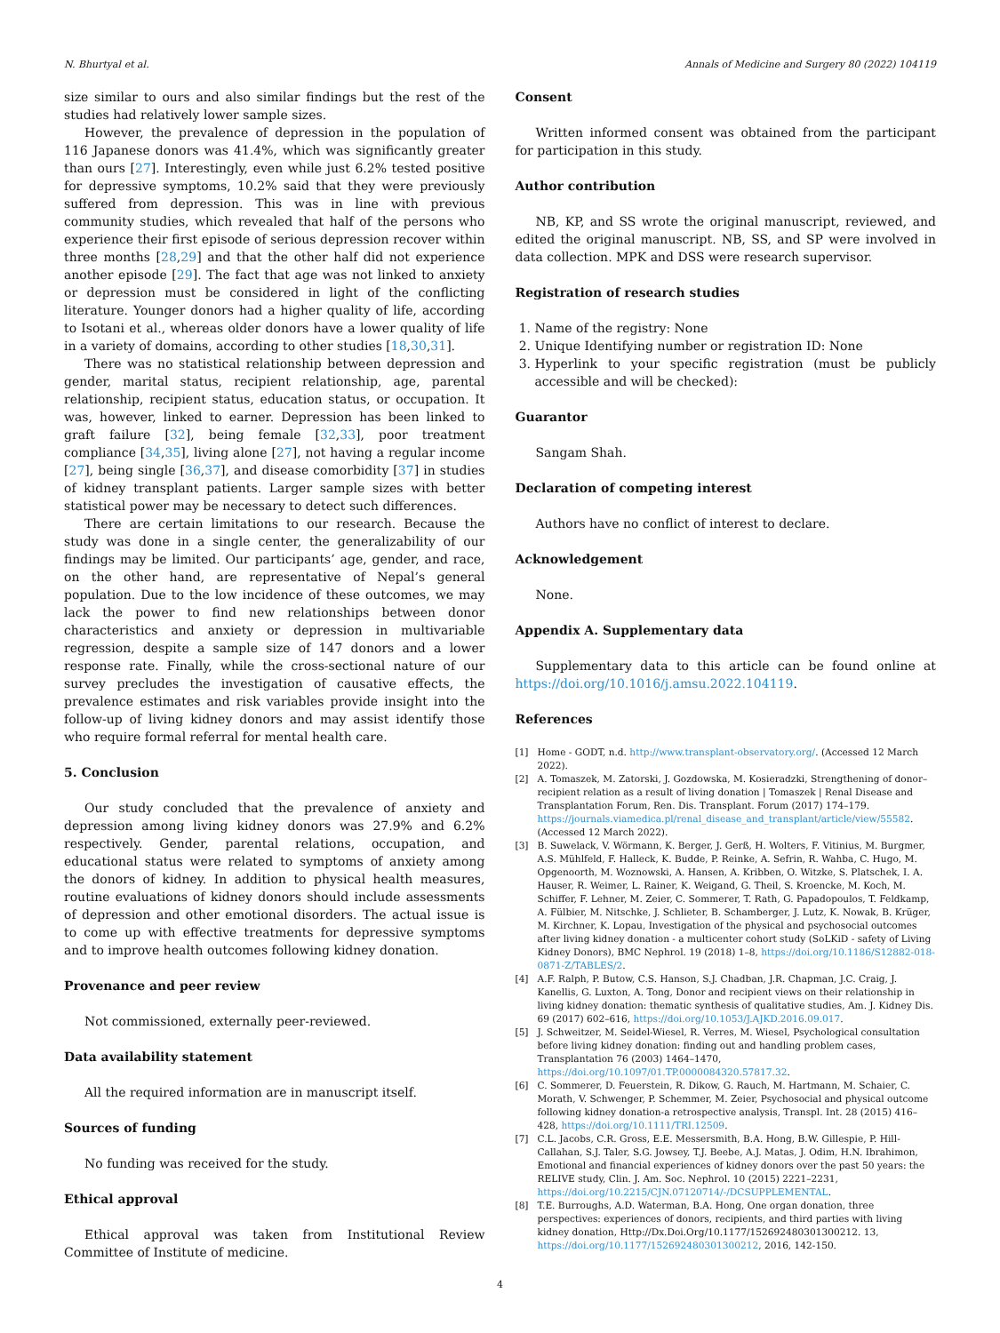N. Bhurtyal et al. Annals of Medicine and Surgery 80 (2022) 104119
size similar to ours and also similar findings but the rest of the studies had relatively lower sample sizes.
However, the prevalence of depression in the population of 116 Japanese donors was 41.4%, which was significantly greater than ours [27]. Interestingly, even while just 6.2% tested positive for depressive symptoms, 10.2% said that they were previously suffered from depression. This was in line with previous community studies, which revealed that half of the persons who experience their first episode of serious depression recover within three months [28,29] and that the other half did not experience another episode [29]. The fact that age was not linked to anxiety or depression must be considered in light of the conflicting literature. Younger donors had a higher quality of life, according to Isotani et al., whereas older donors have a lower quality of life in a variety of domains, according to other studies [18,30,31].
There was no statistical relationship between depression and gender, marital status, recipient relationship, age, parental relationship, recipient status, education status, or occupation. It was, however, linked to earner. Depression has been linked to graft failure [32], being female [32,33], poor treatment compliance [34,35], living alone [27], not having a regular income [27], being single [36,37], and disease comorbidity [37] in studies of kidney transplant patients. Larger sample sizes with better statistical power may be necessary to detect such differences.
There are certain limitations to our research. Because the study was done in a single center, the generalizability of our findings may be limited. Our participants’ age, gender, and race, on the other hand, are representative of Nepal’s general population. Due to the low incidence of these outcomes, we may lack the power to find new relationships between donor characteristics and anxiety or depression in multivariable regression, despite a sample size of 147 donors and a lower response rate. Finally, while the cross-sectional nature of our survey precludes the investigation of causative effects, the prevalence estimates and risk variables provide insight into the follow-up of living kidney donors and may assist identify those who require formal referral for mental health care.
5. Conclusion
Our study concluded that the prevalence of anxiety and depression among living kidney donors was 27.9% and 6.2% respectively. Gender, parental relations, occupation, and educational status were related to symptoms of anxiety among the donors of kidney. In addition to physical health measures, routine evaluations of kidney donors should include assessments of depression and other emotional disorders. The actual issue is to come up with effective treatments for depressive symptoms and to improve health outcomes following kidney donation.
Provenance and peer review
Not commissioned, externally peer-reviewed.
Data availability statement
All the required information are in manuscript itself.
Sources of funding
No funding was received for the study.
Ethical approval
Ethical approval was taken from Institutional Review Committee of Institute of medicine.
Consent
Written informed consent was obtained from the participant for participation in this study.
Author contribution
NB, KP, and SS wrote the original manuscript, reviewed, and edited the original manuscript. NB, SS, and SP were involved in data collection. MPK and DSS were research supervisor.
Registration of research studies
1. Name of the registry: None
2. Unique Identifying number or registration ID: None
3. Hyperlink to your specific registration (must be publicly accessible and will be checked):
Guarantor
Sangam Shah.
Declaration of competing interest
Authors have no conflict of interest to declare.
Acknowledgement
None.
Appendix A. Supplementary data
Supplementary data to this article can be found online at https://doi.org/10.1016/j.amsu.2022.104119.
References
[1] Home - GODT, n.d. http://www.transplant-observatory.org/. (Accessed 12 March 2022).
[2] A. Tomaszek, M. Zatorski, J. Gozdowska, M. Kosieradzki, Strengthening of donor–recipient relation as a result of living donation | Tomaszek | Renal Disease and Transplantation Forum, Ren. Dis. Transplant. Forum (2017) 174–179. https://journals.viamedica.pl/renal_disease_and_transplant/article/view/55582. (Accessed 12 March 2022).
[3] B. Suwelack, V. Wörmann, K. Berger, J. Gerß, H. Wolters, F. Vitinius, M. Burgmer, A.S. Mühlfeld, F. Halleck, K. Budde, P. Reinke, A. Sefrin, R. Wahba, C. Hugo, M. Opgenoorth, M. Woznowski, A. Hansen, A. Kribben, O. Witzke, S. Platschek, I. A. Hauser, R. Weimer, L. Rainer, K. Weigand, G. Theil, S. Kroencke, M. Koch, M. Schiffer, F. Lehner, M. Zeier, C. Sommerer, T. Rath, G. Papadopoulos, T. Feldkamp, A. Fülbier, M. Nitschke, J. Schlieter, B. Schamberger, J. Lutz, K. Nowak, B. Krüger, M. Kirchner, K. Lopau, Investigation of the physical and psychosocial outcomes after living kidney donation - a multicenter cohort study (SoLKiD - safety of Living Kidney Donors), BMC Nephrol. 19 (2018) 1–8, https://doi.org/10.1186/S12882-018-0871-Z/TABLES/2.
[4] A.F. Ralph, P. Butow, C.S. Hanson, S.J. Chadban, J.R. Chapman, J.C. Craig, J. Kanellis, G. Luxton, A. Tong, Donor and recipient views on their relationship in living kidney donation: thematic synthesis of qualitative studies, Am. J. Kidney Dis. 69 (2017) 602–616, https://doi.org/10.1053/J.AJKD.2016.09.017.
[5] J. Schweitzer, M. Seidel-Wiesel, R. Verres, M. Wiesel, Psychological consultation before living kidney donation: finding out and handling problem cases, Transplantation 76 (2003) 1464–1470, https://doi.org/10.1097/01.TP.0000084320.57817.32.
[6] C. Sommerer, D. Feuerstein, R. Dikow, G. Rauch, M. Hartmann, M. Schaier, C. Morath, V. Schwenger, P. Schemmer, M. Zeier, Psychosocial and physical outcome following kidney donation-a retrospective analysis, Transpl. Int. 28 (2015) 416–428, https://doi.org/10.1111/TRI.12509.
[7] C.L. Jacobs, C.R. Gross, E.E. Messersmith, B.A. Hong, B.W. Gillespie, P. Hill-Callahan, S.J. Taler, S.G. Jowsey, T.J. Beebe, A.J. Matas, J. Odim, H.N. Ibrahimon, Emotional and financial experiences of kidney donors over the past 50 years: the RELIVE study, Clin. J. Am. Soc. Nephrol. 10 (2015) 2221–2231, https://doi.org/10.2215/CJN.07120714/-/DCSUPPLEMENTAL.
[8] T.E. Burroughs, A.D. Waterman, B.A. Hong, One organ donation, three perspectives: experiences of donors, recipients, and third parties with living kidney donation, Http://Dx.Doi.Org/10.1177/152692480301300212. 13, https://doi.org/10.1177/152692480301300212, 2016, 142-150.
4